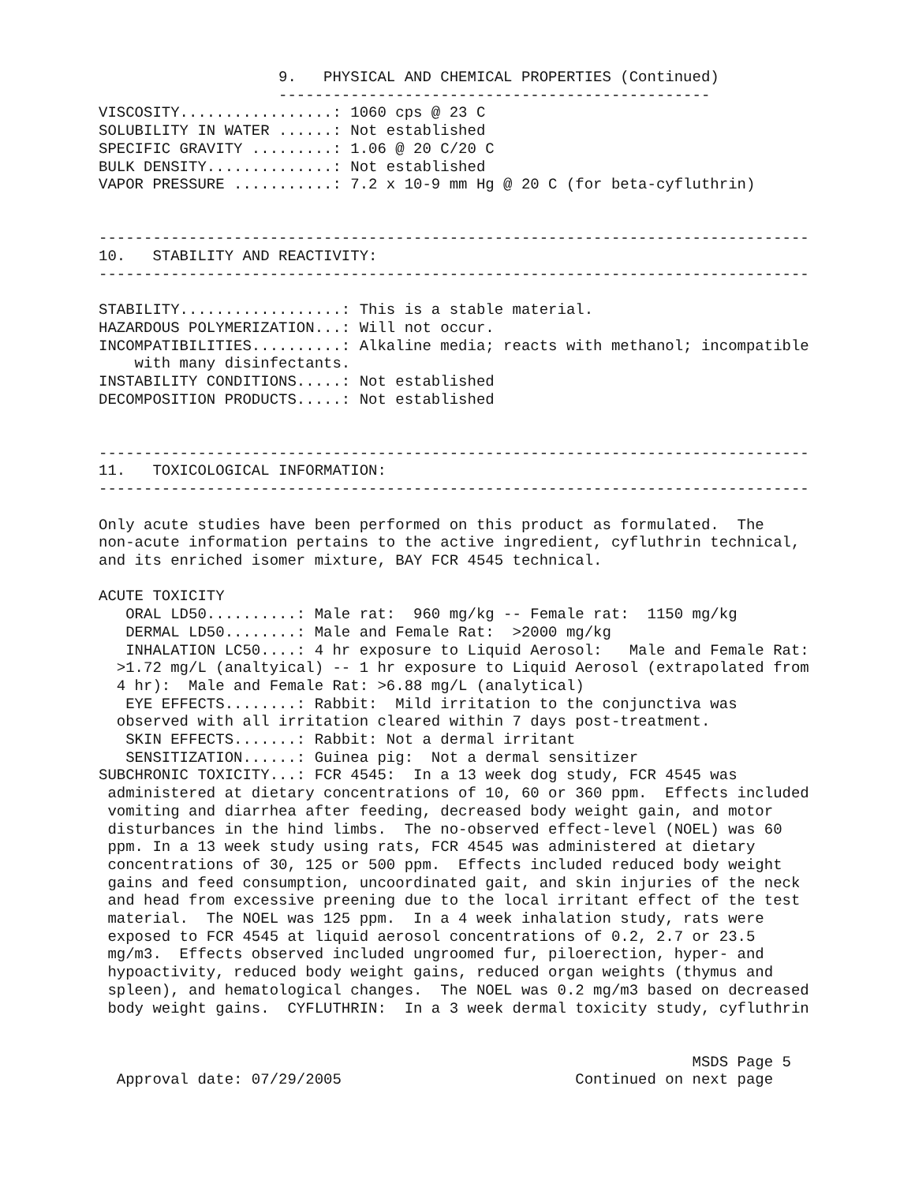9.   PHYSICAL AND CHEMICAL PROPERTIES (Continued)
                    ------------------------------------------------
VISCOSITY.................: 1060 cps @ 23 C
SOLUBILITY IN WATER ......: Not established
SPECIFIC GRAVITY .........: 1.06 @ 20 C/20 C
BULK DENSITY..............: Not established
VAPOR PRESSURE ...........: 7.2 x 10-9 mm Hg @ 20 C (for beta-cyfluthrin)


-------------------------------------------------------------------------------
10.   STABILITY AND REACTIVITY:
-------------------------------------------------------------------------------

STABILITY..................: This is a stable material.
HAZARDOUS POLYMERIZATION...: Will not occur.
INCOMPATIBILITIES..........: Alkaline media; reacts with methanol; incompatible
    with many disinfectants.
INSTABILITY CONDITIONS.....: Not established
DECOMPOSITION PRODUCTS.....: Not established


-------------------------------------------------------------------------------
11.   TOXICOLOGICAL INFORMATION:
-------------------------------------------------------------------------------

Only acute studies have been performed on this product as formulated.  The
non-acute information pertains to the active ingredient, cyfluthrin technical,
and its enriched isomer mixture, BAY FCR 4545 technical.

ACUTE TOXICITY
   ORAL LD50..........: Male rat:  960 mg/kg -- Female rat:  1150 mg/kg
   DERMAL LD50........: Male and Female Rat:  >2000 mg/kg
   INHALATION LC50....: 4 hr exposure to Liquid Aerosol:   Male and Female Rat:
  >1.72 mg/L (analtyical) -- 1 hr exposure to Liquid Aerosol (extrapolated from
  4 hr):  Male and Female Rat: >6.88 mg/L (analytical)
   EYE EFFECTS........: Rabbit:  Mild irritation to the conjunctiva was
  observed with all irritation cleared within 7 days post-treatment.
   SKIN EFFECTS.......: Rabbit: Not a dermal irritant
   SENSITIZATION......: Guinea pig:  Not a dermal sensitizer
SUBCHRONIC TOXICITY...: FCR 4545:  In a 13 week dog study, FCR 4545 was
 administered at dietary concentrations of 10, 60 or 360 ppm.  Effects included
 vomiting and diarrhea after feeding, decreased body weight gain, and motor
 disturbances in the hind limbs.  The no-observed effect-level (NOEL) was 60
 ppm. In a 13 week study using rats, FCR 4545 was administered at dietary
 concentrations of 30, 125 or 500 ppm.  Effects included reduced body weight
 gains and feed consumption, uncoordinated gait, and skin injuries of the neck
 and head from excessive preening due to the local irritant effect of the test
 material.  The NOEL was 125 ppm.  In a 4 week inhalation study, rats were
 exposed to FCR 4545 at liquid aerosol concentrations of 0.2, 2.7 or 23.5
 mg/m3.  Effects observed included ungroomed fur, piloerection, hyper- and
 hypoactivity, reduced body weight gains, reduced organ weights (thymus and
 spleen), and hematological changes.  The NOEL was 0.2 mg/m3 based on decreased
 body weight gains.  CYFLUTHRIN:  In a 3 week dermal toxicity study, cyfluthrin


                                                                  MSDS Page 5
  Approval date: 07/29/2005                          Continued on next page